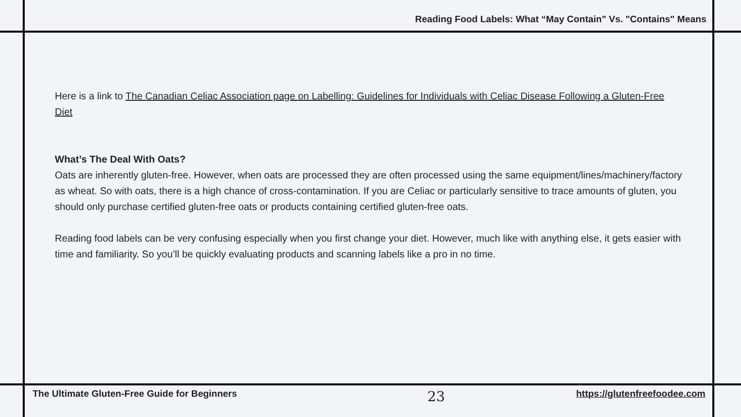Reading Food Labels: What “May Contain" Vs. "Contains" Means
Here is a link to The Canadian Celiac Association page on Labelling: Guidelines for Individuals with Celiac Disease Following a Gluten-Free Diet
What’s The Deal With Oats?
Oats are inherently gluten-free. However, when oats are processed they are often processed using the same equipment/lines/machinery/factory as wheat. So with oats, there is a high chance of cross-contamination. If you are Celiac or particularly sensitive to trace amounts of gluten, you should only purchase certified gluten-free oats or products containing certified gluten-free oats.
Reading food labels can be very confusing especially when you first change your diet. However, much like with anything else, it gets easier with time and familiarity. So you’ll be quickly evaluating products and scanning labels like a pro in no time.
The Ultimate Gluten-Free Guide for Beginners 23 https://glutenfreefoodee.com